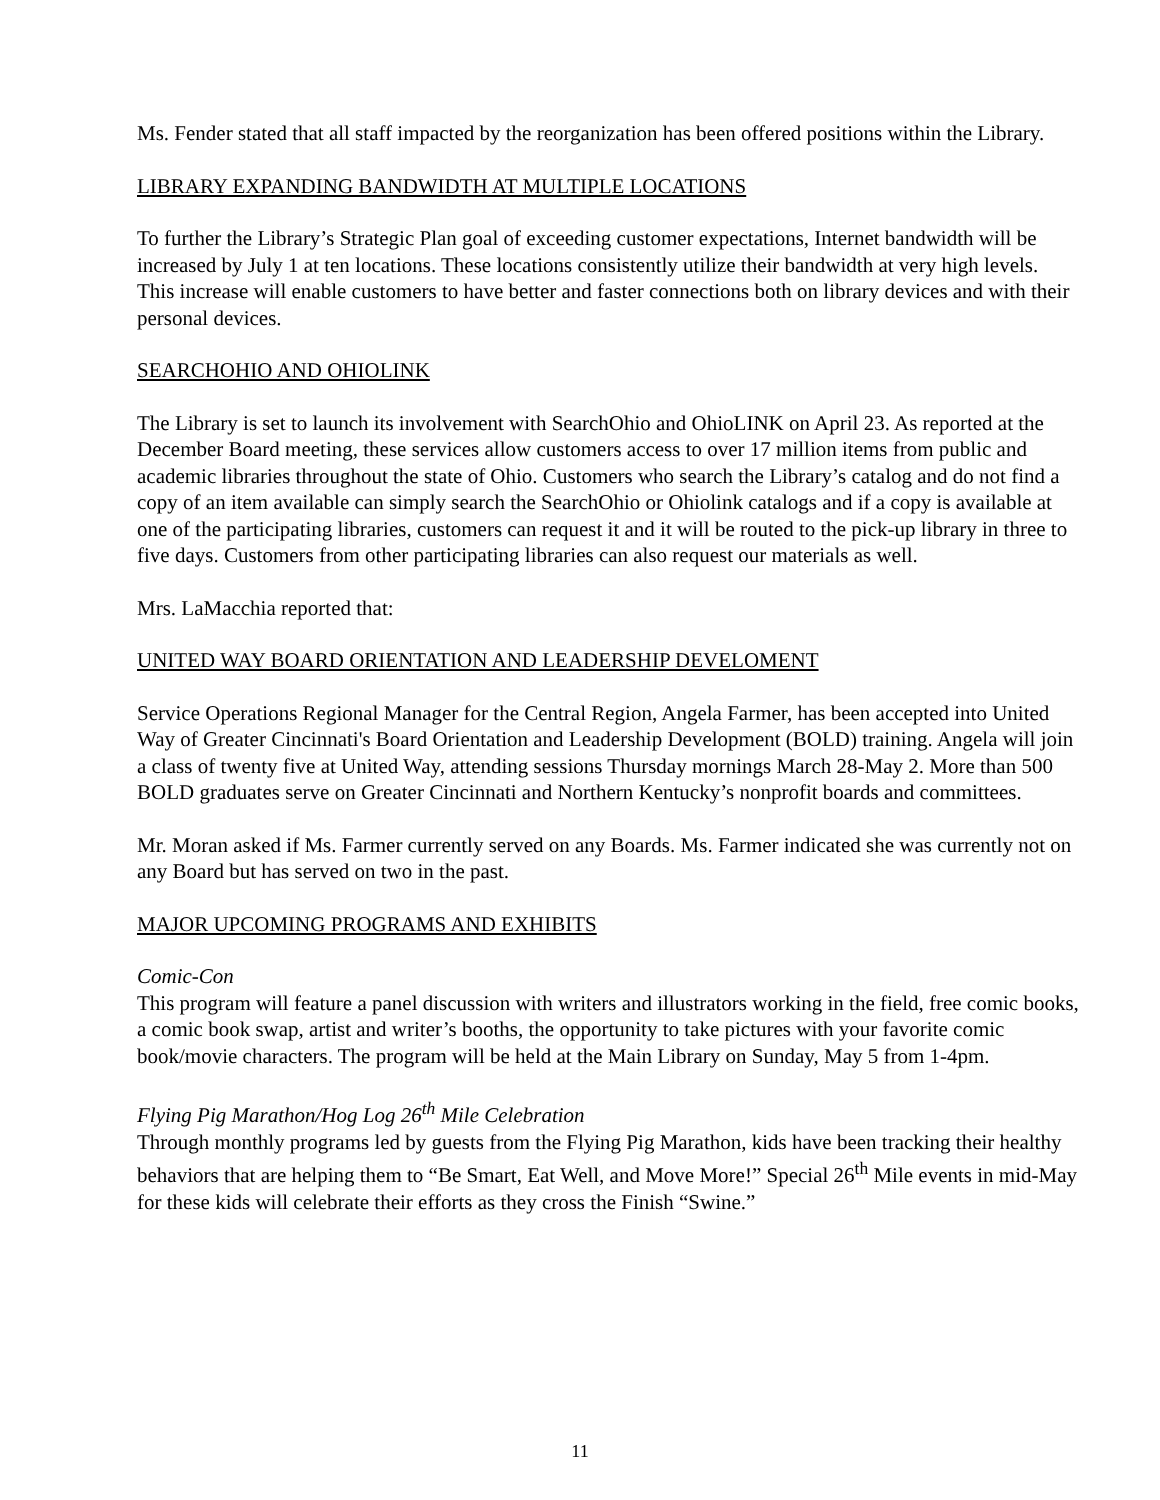Ms. Fender stated that all staff impacted by the reorganization has been offered positions within the Library.
LIBRARY EXPANDING BANDWIDTH AT MULTIPLE LOCATIONS
To further the Library’s Strategic Plan goal of exceeding customer expectations, Internet bandwidth will be increased by July 1 at ten locations. These locations consistently utilize their bandwidth at very high levels. This increase will enable customers to have better and faster connections both on library devices and with their personal devices.
SEARCHOHIO AND OHIOLINK
The Library is set to launch its involvement with SearchOhio and OhioLINK on April 23. As reported at the December Board meeting, these services allow customers access to over 17 million items from public and academic libraries throughout the state of Ohio. Customers who search the Library’s catalog and do not find a copy of an item available can simply search the SearchOhio or Ohiolink catalogs and if a copy is available at one of the participating libraries, customers can request it and it will be routed to the pick-up library in three to five days. Customers from other participating libraries can also request our materials as well.
Mrs. LaMacchia reported that:
UNITED WAY BOARD ORIENTATION AND LEADERSHIP DEVELOMENT
Service Operations Regional Manager for the Central Region, Angela Farmer, has been accepted into United Way of Greater Cincinnati's Board Orientation and Leadership Development (BOLD) training. Angela will join a class of twenty five at United Way, attending sessions Thursday mornings March 28-May 2. More than 500 BOLD graduates serve on Greater Cincinnati and Northern Kentucky’s nonprofit boards and committees.
Mr. Moran asked if Ms. Farmer currently served on any Boards. Ms. Farmer indicated she was currently not on any Board but has served on two in the past.
MAJOR UPCOMING PROGRAMS AND EXHIBITS
Comic-Con
This program will feature a panel discussion with writers and illustrators working in the field, free comic books, a comic book swap, artist and writer’s booths, the opportunity to take pictures with your favorite comic book/movie characters. The program will be held at the Main Library on Sunday, May 5 from 1-4pm.
Flying Pig Marathon/Hog Log 26<sup>th</sup> Mile Celebration
Through monthly programs led by guests from the Flying Pig Marathon, kids have been tracking their healthy behaviors that are helping them to “Be Smart, Eat Well, and Move More!” Special 26<sup>th</sup> Mile events in mid-May for these kids will celebrate their efforts as they cross the Finish “Swine.”
11